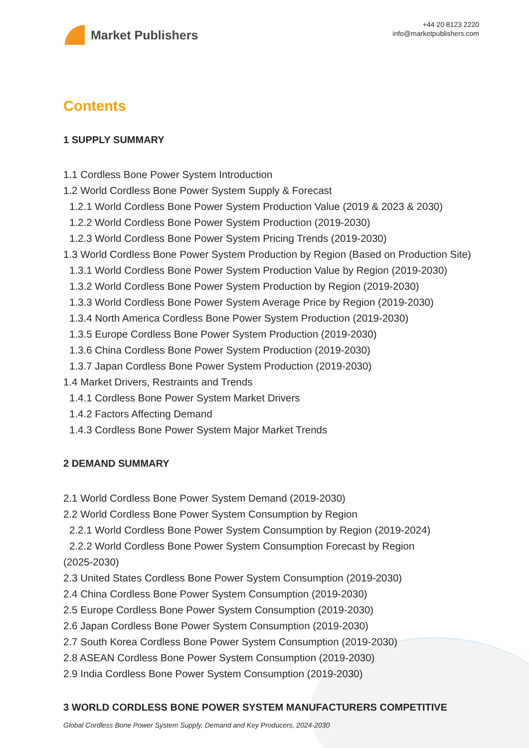Market Publishers
+44 20 8123 2220
info@marketpublishers.com
Contents
1 SUPPLY SUMMARY
1.1 Cordless Bone Power System Introduction
1.2 World Cordless Bone Power System Supply & Forecast
1.2.1 World Cordless Bone Power System Production Value (2019 & 2023 & 2030)
1.2.2 World Cordless Bone Power System Production (2019-2030)
1.2.3 World Cordless Bone Power System Pricing Trends (2019-2030)
1.3 World Cordless Bone Power System Production by Region (Based on Production Site)
1.3.1 World Cordless Bone Power System Production Value by Region (2019-2030)
1.3.2 World Cordless Bone Power System Production by Region (2019-2030)
1.3.3 World Cordless Bone Power System Average Price by Region (2019-2030)
1.3.4 North America Cordless Bone Power System Production (2019-2030)
1.3.5 Europe Cordless Bone Power System Production (2019-2030)
1.3.6 China Cordless Bone Power System Production (2019-2030)
1.3.7 Japan Cordless Bone Power System Production (2019-2030)
1.4 Market Drivers, Restraints and Trends
1.4.1 Cordless Bone Power System Market Drivers
1.4.2 Factors Affecting Demand
1.4.3 Cordless Bone Power System Major Market Trends
2 DEMAND SUMMARY
2.1 World Cordless Bone Power System Demand (2019-2030)
2.2 World Cordless Bone Power System Consumption by Region
2.2.1 World Cordless Bone Power System Consumption by Region (2019-2024)
2.2.2 World Cordless Bone Power System Consumption Forecast by Region
(2025-2030)
2.3 United States Cordless Bone Power System Consumption (2019-2030)
2.4 China Cordless Bone Power System Consumption (2019-2030)
2.5 Europe Cordless Bone Power System Consumption (2019-2030)
2.6 Japan Cordless Bone Power System Consumption (2019-2030)
2.7 South Korea Cordless Bone Power System Consumption (2019-2030)
2.8 ASEAN Cordless Bone Power System Consumption (2019-2030)
2.9 India Cordless Bone Power System Consumption (2019-2030)
3 WORLD CORDLESS BONE POWER SYSTEM MANUFACTURERS COMPETITIVE
Global Cordless Bone Power System Supply, Demand and Key Producers, 2024-2030